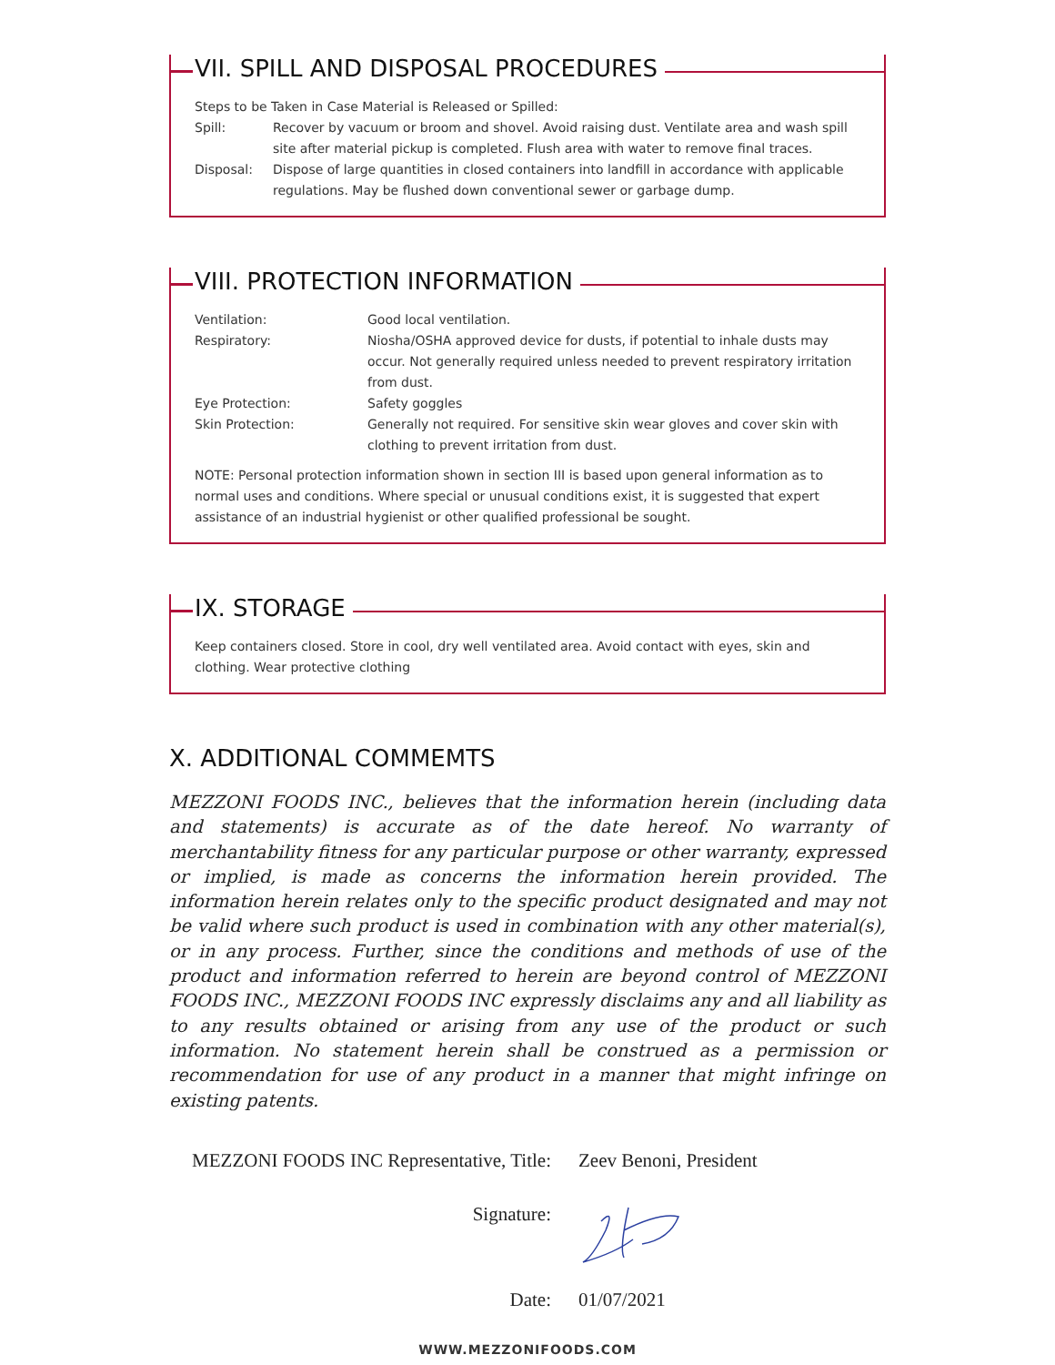VII. SPILL AND DISPOSAL PROCEDURES
Steps to be Taken in Case Material is Released or Spilled:
Spill: Recover by vacuum or broom and shovel. Avoid raising dust. Ventilate area and wash spill site after material pickup is completed. Flush area with water to remove final traces.
Disposal: Dispose of large quantities in closed containers into landfill in accordance with applicable regulations. May be flushed down conventional sewer or garbage dump.
VIII. PROTECTION INFORMATION
Ventilation: Good local ventilation.
Respiratory: Niosha/OSHA approved device for dusts, if potential to inhale dusts may occur. Not generally required unless needed to prevent respiratory irritation from dust.
Eye Protection: Safety goggles
Skin Protection: Generally not required. For sensitive skin wear gloves and cover skin with clothing to prevent irritation from dust.
NOTE: Personal protection information shown in section III is based upon general information as to normal uses and conditions. Where special or unusual conditions exist, it is suggested that expert assistance of an industrial hygienist or other qualified professional be sought.
IX. STORAGE
Keep containers closed. Store in cool, dry well ventilated area. Avoid contact with eyes, skin and clothing. Wear protective clothing
X. ADDITIONAL COMMEMTS
MEZZONI FOODS INC., believes that the information herein (including data and statements) is accurate as of the date hereof. No warranty of merchantability fitness for any particular purpose or other warranty, expressed or implied, is made as concerns the information herein provided. The information herein relates only to the specific product designated and may not be valid where such product is used in combination with any other material(s), or in any process. Further, since the conditions and methods of use of the product and information referred to herein are beyond control of MEZZONI FOODS INC., MEZZONI FOODS INC expressly disclaims any and all liability as to any results obtained or arising from any use of the product or such information. No statement herein shall be construed as a permission or recommendation for use of any product in a manner that might infringe on existing patents.
MEZZONI FOODS INC Representative, Title:
Zeev Benoni, President
Signature:
Date: 01/07/2021
WWW.MEZZONIFOODS.COM